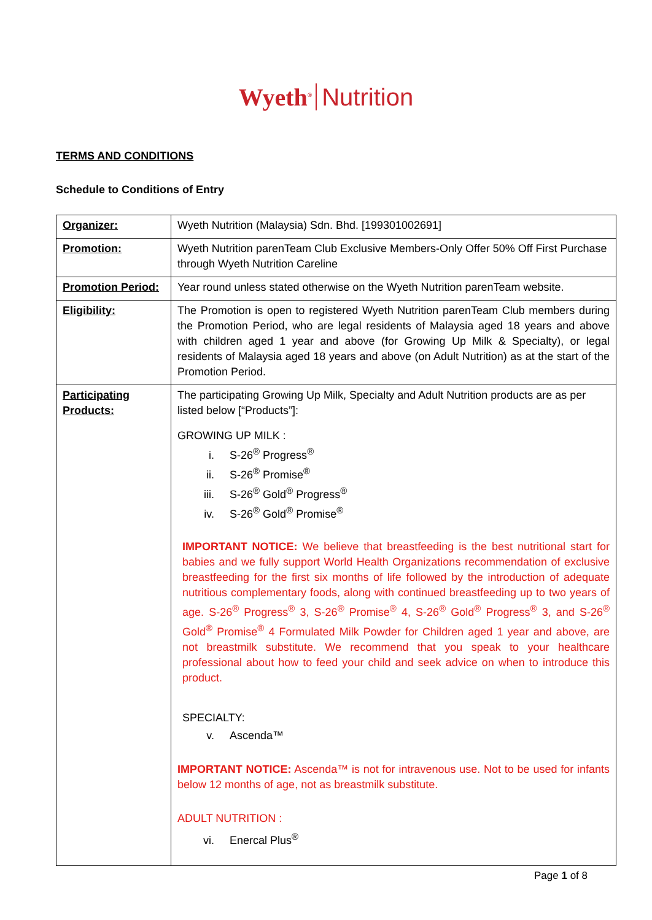Wyeth<sup>®</sup> Nutrition
TERMS AND CONDITIONS
Schedule to Conditions of Entry
| Organizer: | Wyeth Nutrition (Malaysia) Sdn. Bhd. [199301002691] |
| Promotion: | Wyeth Nutrition parenTeam Club Exclusive Members-Only Offer 50% Off First Purchase through Wyeth Nutrition Careline |
| Promotion Period: | Year round unless stated otherwise on the Wyeth Nutrition parenTeam website. |
| Eligibility: | The Promotion is open to registered Wyeth Nutrition parenTeam Club members during the Promotion Period, who are legal residents of Malaysia aged 18 years and above with children aged 1 year and above (for Growing Up Milk & Specialty), or legal residents of Malaysia aged 18 years and above (on Adult Nutrition) as at the start of the Promotion Period. |
| Participating Products: | The participating Growing Up Milk, Specialty and Adult Nutrition products are as per listed below [“Products”]: GROWING UP MILK : i. S-26<sup>®</sup> Progress<sup>®</sup> ii. S-26<sup>®</sup> Promise<sup>®</sup> iii. S-26<sup>®</sup> Gold<sup>®</sup> Progress<sup>®</sup> iv. S-26<sup>®</sup> Gold<sup>®</sup> Promise<sup>®</sup> IMPORTANT NOTICE: We believe that breastfeeding is the best nutritional start for babies and we fully support World Health Organizations recommendation of exclusive breastfeeding for the first six months of life followed by the introduction of adequate nutritious complementary foods, along with continued breastfeeding up to two years of age. S-26<sup>®</sup> Progress<sup>®</sup> 3, S-26<sup>®</sup> Promise<sup>®</sup> 4, S-26<sup>®</sup> Gold<sup>®</sup> Progress<sup>®</sup> 3, and S-26<sup>®</sup> Gold<sup>®</sup> Promise<sup>®</sup> 4 Formulated Milk Powder for Children aged 1 year and above, are not breastmilk substitute. We recommend that you speak to your healthcare professional about how to feed your child and seek advice on when to introduce this product. SPECIALTY: v. Ascenda™ IMPORTANT NOTICE: Ascenda™ is not for intravenous use. Not to be used for infants below 12 months of age, not as breastmilk substitute. ADULT NUTRITION : vi. Enercal Plus<sup>®</sup> |
Page 1 of 8